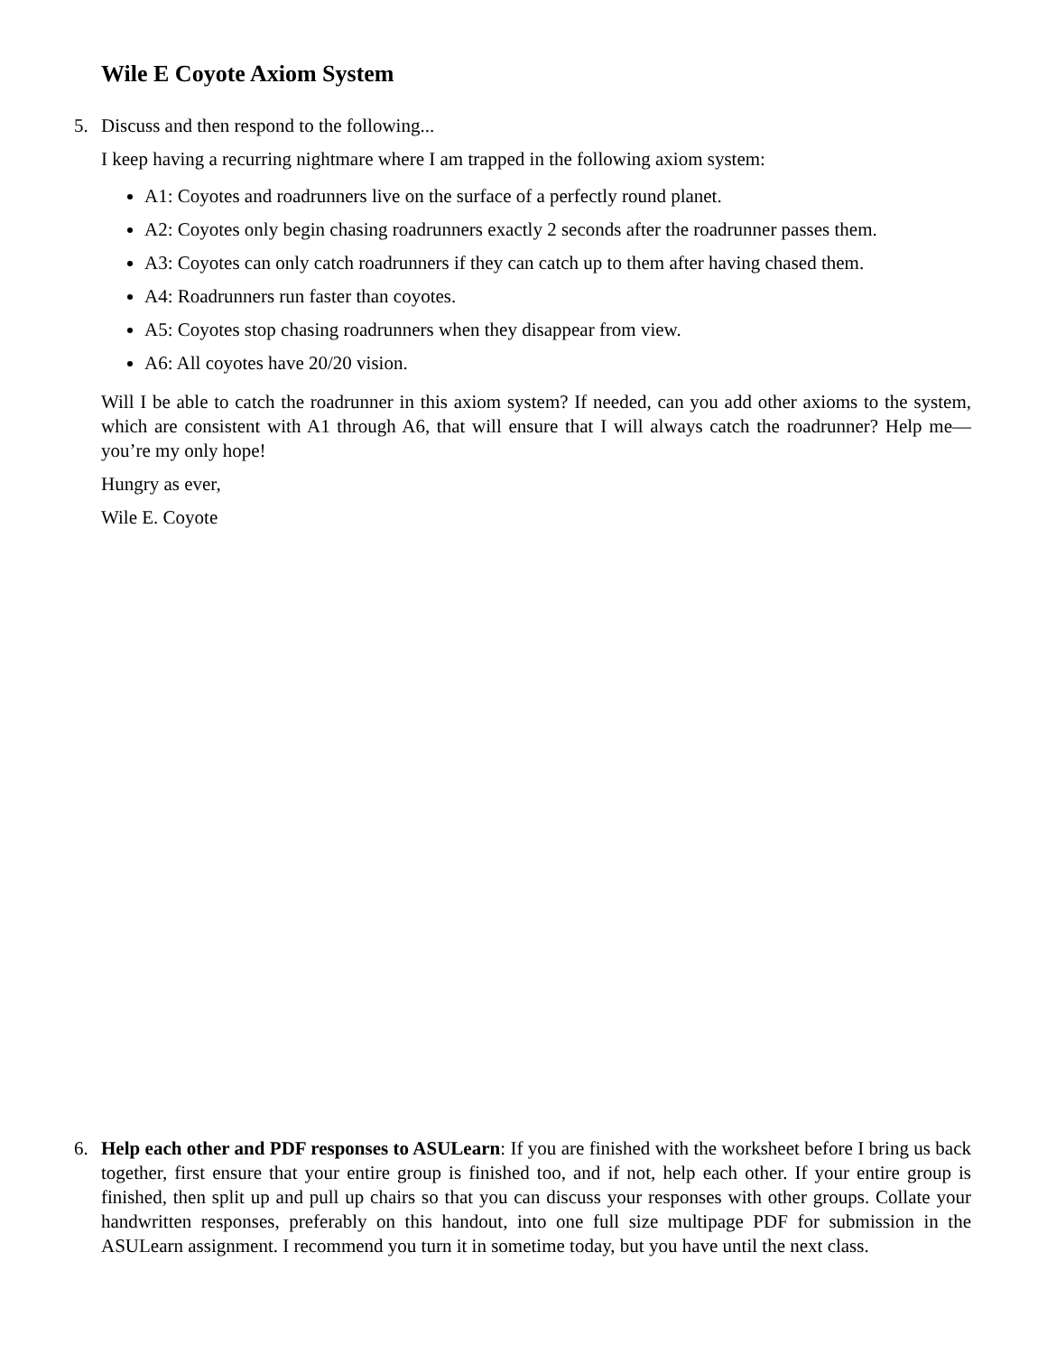Wile E Coyote Axiom System
5.
Discuss and then respond to the following...
I keep having a recurring nightmare where I am trapped in the following axiom system:
A1: Coyotes and roadrunners live on the surface of a perfectly round planet.
A2: Coyotes only begin chasing roadrunners exactly 2 seconds after the roadrunner passes them.
A3: Coyotes can only catch roadrunners if they can catch up to them after having chased them.
A4: Roadrunners run faster than coyotes.
A5: Coyotes stop chasing roadrunners when they disappear from view.
A6: All coyotes have 20/20 vision.
Will I be able to catch the roadrunner in this axiom system? If needed, can you add other axioms to the system, which are consistent with A1 through A6, that will ensure that I will always catch the roadrunner? Help me—you’re my only hope!
Hungry as ever,
Wile E. Coyote
6.
Help each other and PDF responses to ASULearn: If you are finished with the worksheet before I bring us back together, first ensure that your entire group is finished too, and if not, help each other. If your entire group is finished, then split up and pull up chairs so that you can discuss your responses with other groups. Collate your handwritten responses, preferably on this handout, into one full size multipage PDF for submission in the ASULearn assignment. I recommend you turn it in sometime today, but you have until the next class.